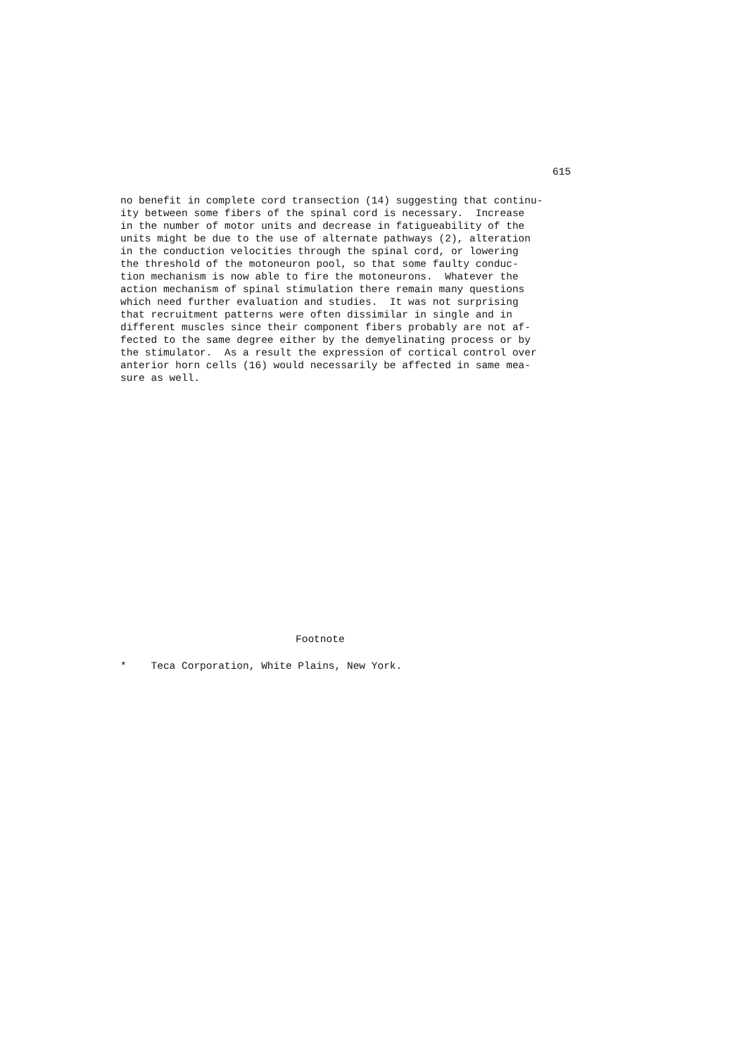615
no benefit in complete cord transection (14) suggesting that continu- ity between some fibers of the spinal cord is necessary. Increase in the number of motor units and decrease in fatigueability of the units might be due to the use of alternate pathways (2), alteration in the conduction velocities through the spinal cord, or lowering the threshold of the motoneuron pool, so that some faulty conduc- tion mechanism is now able to fire the motoneurons. Whatever the action mechanism of spinal stimulation there remain many questions which need further evaluation and studies. It was not surprising that recruitment patterns were often dissimilar in single and in different muscles since their component fibers probably are not af- fected to the same degree either by the demyelinating process or by the stimulator. As a result the expression of cortical control over anterior horn cells (16) would necessarily be affected in same mea- sure as well.
Footnote
* Teca Corporation, White Plains, New York.